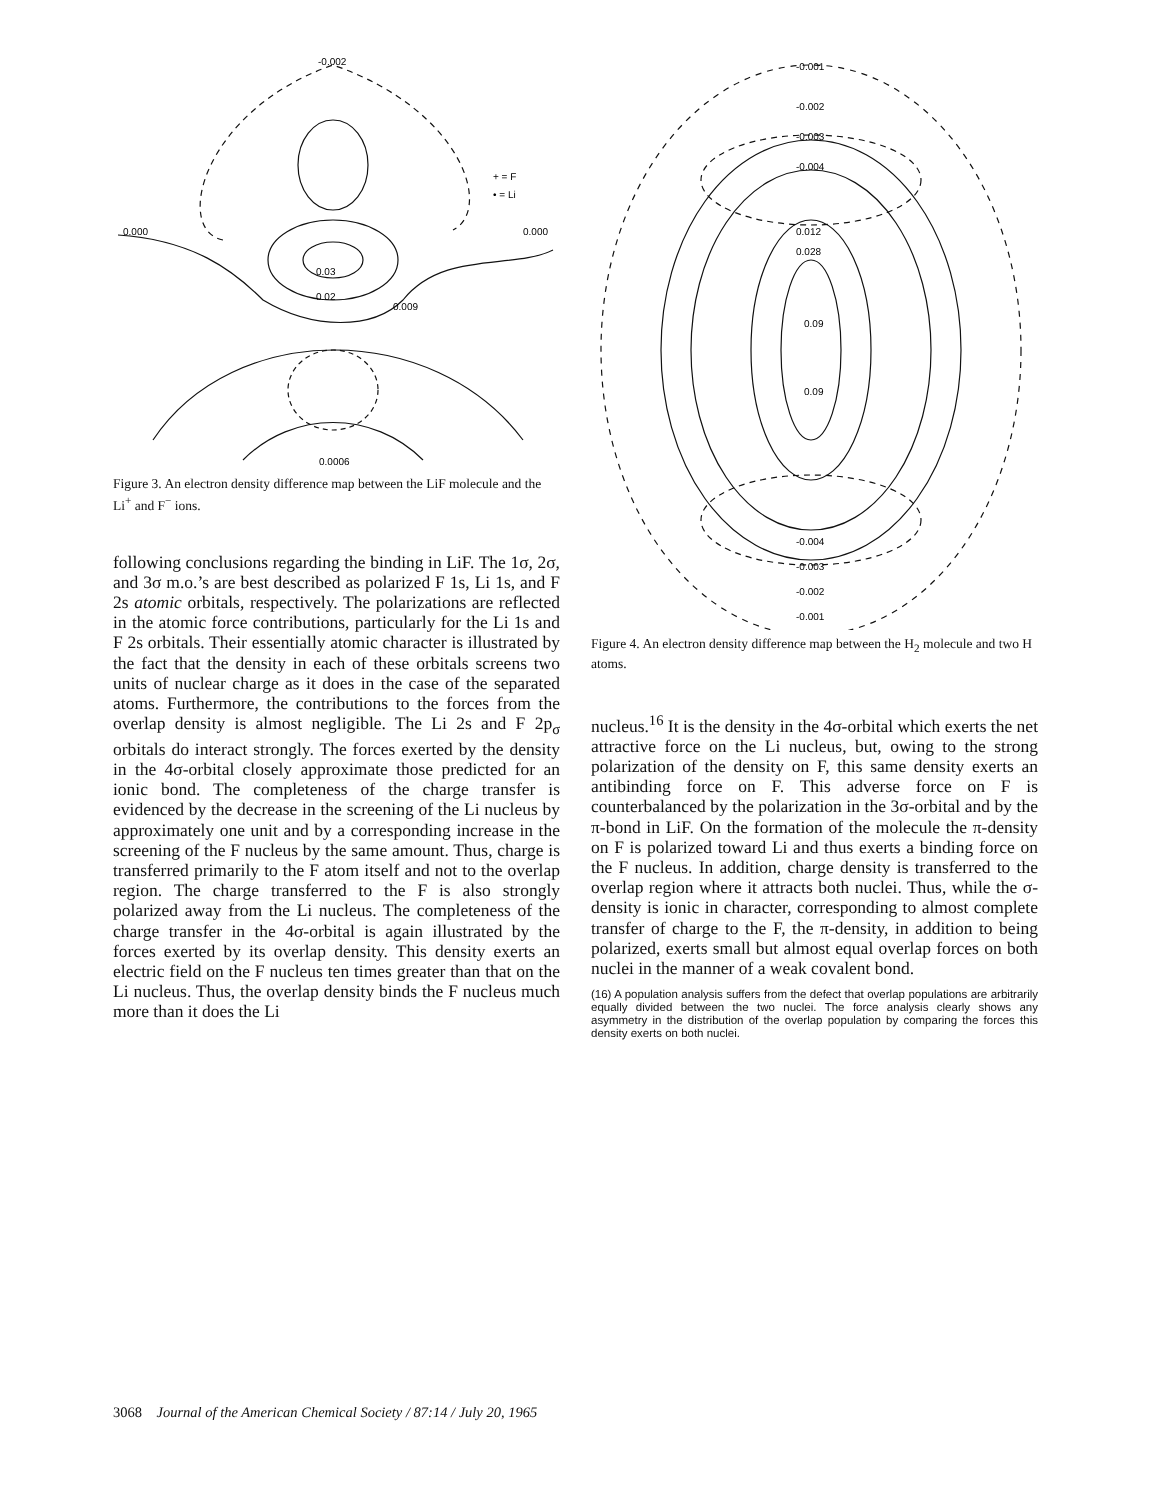0.000
0.000
-0.002
0.03
0.02
0.009
0.0006
+ = F
• = Li
Figure 3. An electron density difference map between the LiF molecule and the Li<sup>+</sup> and F<sup>−</sup> ions.
following conclusions regarding the binding in LiF. The 1σ, 2σ, and 3σ m.o.’s are best described as polarized F 1s, Li 1s, and F 2s atomic orbitals, respectively. The polarizations are reflected in the atomic force contributions, particularly for the Li 1s and F 2s orbitals. Their essentially atomic character is illustrated by the fact that the density in each of these orbitals screens two units of nuclear charge as it does in the case of the separated atoms. Furthermore, the contributions to the forces from the overlap density is almost negligible. The Li 2s and F 2p<sub>σ</sub> orbitals do interact strongly. The forces exerted by the density in the 4σ-orbital closely approximate those predicted for an ionic bond. The completeness of the charge transfer is evidenced by the decrease in the screening of the Li nucleus by approximately one unit and by a corresponding increase in the screening of the F nucleus by the same amount. Thus, charge is transferred primarily to the F atom itself and not to the overlap region. The charge transferred to the F is also strongly polarized away from the Li nucleus. The completeness of the charge transfer in the 4σ-orbital is again illustrated by the forces exerted by its overlap density. This density exerts an electric field on the F nucleus ten times greater than that on the Li nucleus. Thus, the overlap density binds the F nucleus much more than it does the Li
-0.001
-0.002
-0.003
-0.004
0.012
0.028
0.09
0.09
-0.004
-0.003
-0.002
-0.001
Figure 4. An electron density difference map between the H<sub>2</sub> molecule and two H atoms.
nucleus.<sup>16</sup> It is the density in the 4σ-orbital which exerts the net attractive force on the Li nucleus, but, owing to the strong polarization of the density on F, this same density exerts an antibinding force on F. This adverse force on F is counterbalanced by the polarization in the 3σ-orbital and by the π-bond in LiF. On the formation of the molecule the π-density on F is polarized toward Li and thus exerts a binding force on the F nucleus. In addition, charge density is transferred to the overlap region where it attracts both nuclei. Thus, while the σ-density is ionic in character, corresponding to almost complete transfer of charge to the F, the π-density, in addition to being polarized, exerts small but almost equal overlap forces on both nuclei in the manner of a weak covalent bond.
(16) A population analysis suffers from the defect that overlap populations are arbitrarily equally divided between the two nuclei. The force analysis clearly shows any asymmetry in the distribution of the overlap population by comparing the forces this density exerts on both nuclei.
3068 Journal of the American Chemical Society / 87:14 / July 20, 1965